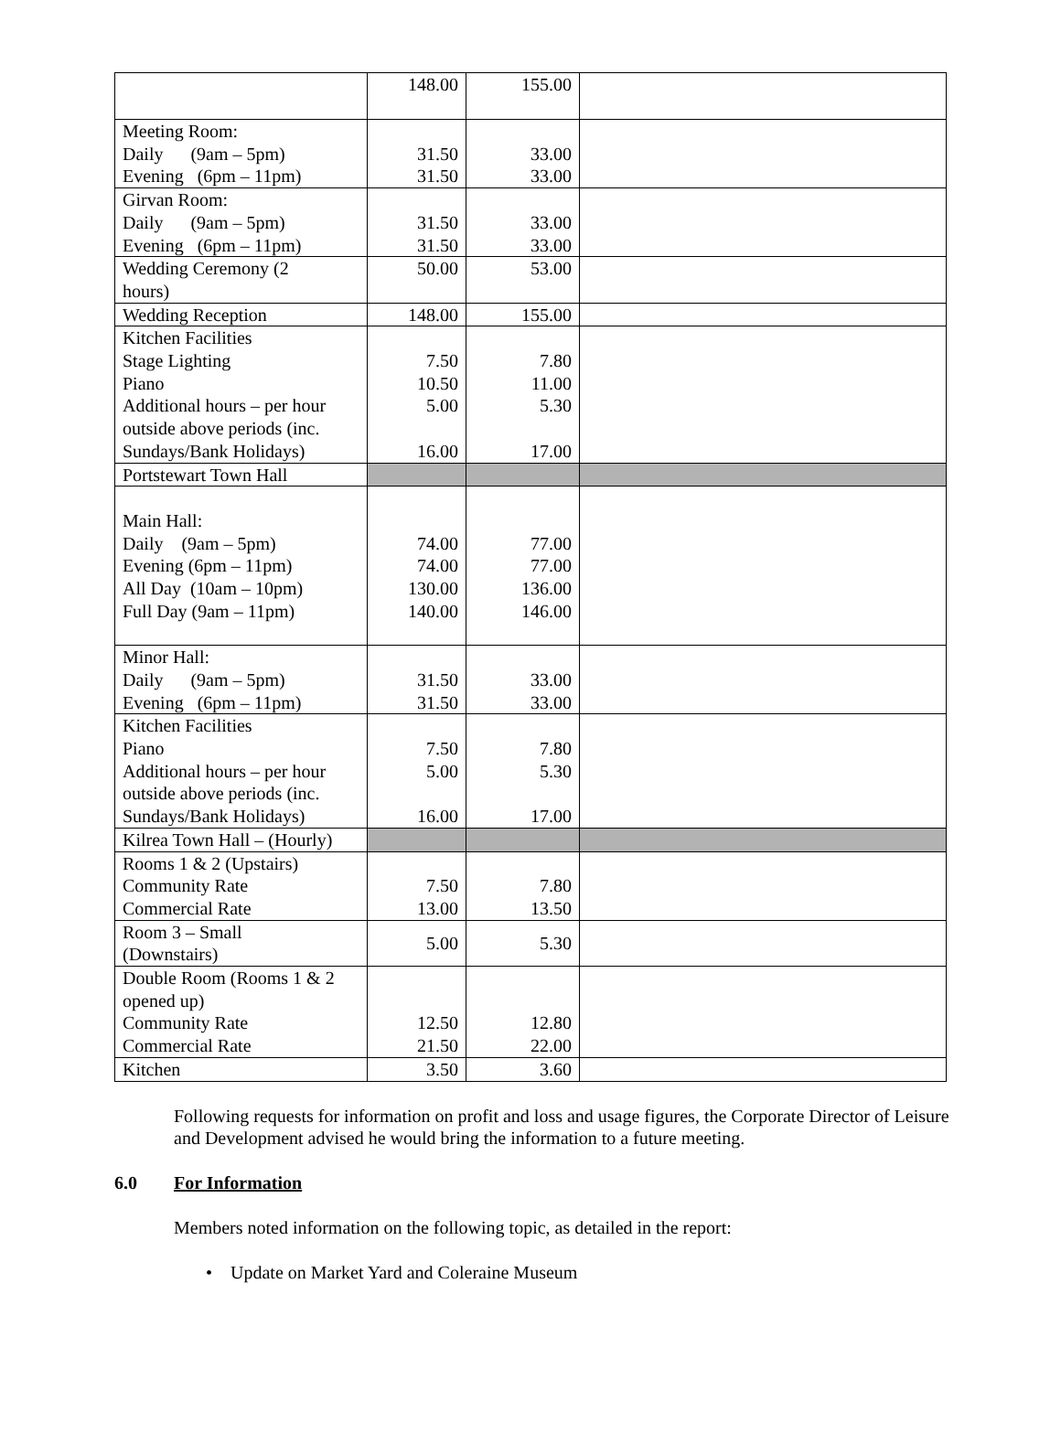| | 148.00 | 155.00 | |
| Meeting Room: Daily (9am – 5pm) Evening (6pm – 11pm) | 31.50 31.50 | 33.00 33.00 | |
| Girvan Room: Daily (9am – 5pm) Evening (6pm – 11pm) | 31.50 31.50 | 33.00 33.00 | |
| Wedding Ceremony (2 hours) | 50.00 | 53.00 | |
| Wedding Reception | 148.00 | 155.00 | |
| Kitchen Facilities Stage Lighting Piano Additional hours – per hour outside above periods (inc. Sundays/Bank Holidays) | 7.50 10.50 5.00 16.00 | 7.80 11.00 5.30 17.00 | |
| Portstewart Town Hall | | | |
| Main Hall: Daily (9am – 5pm) Evening (6pm – 11pm) All Day (10am – 10pm) Full Day (9am – 11pm) | 74.00 74.00 130.00 140.00 | 77.00 77.00 136.00 146.00 | |
| Minor Hall: Daily (9am – 5pm) Evening (6pm – 11pm) | 31.50 31.50 | 33.00 33.00 | |
| Kitchen Facilities Piano Additional hours – per hour outside above periods (inc. Sundays/Bank Holidays) | 7.50 5.00 16.00 | 7.80 5.30 17.00 | |
| Kilrea Town Hall – (Hourly) | | | |
| Rooms 1 & 2 (Upstairs) Community Rate Commercial Rate | 7.50 13.00 | 7.80 13.50 | |
| Room 3 – Small (Downstairs) | 5.00 | 5.30 | |
| Double Room (Rooms 1 & 2 opened up) Community Rate Commercial Rate | 12.50 21.50 | 12.80 22.00 | |
| Kitchen | 3.50 | 3.60 | |
Following requests for information on profit and loss and usage figures, the Corporate Director of Leisure and Development advised he would bring the information to a future meeting.
6.0 For Information
Members noted information on the following topic, as detailed in the report:
• Update on Market Yard and Coleraine Museum